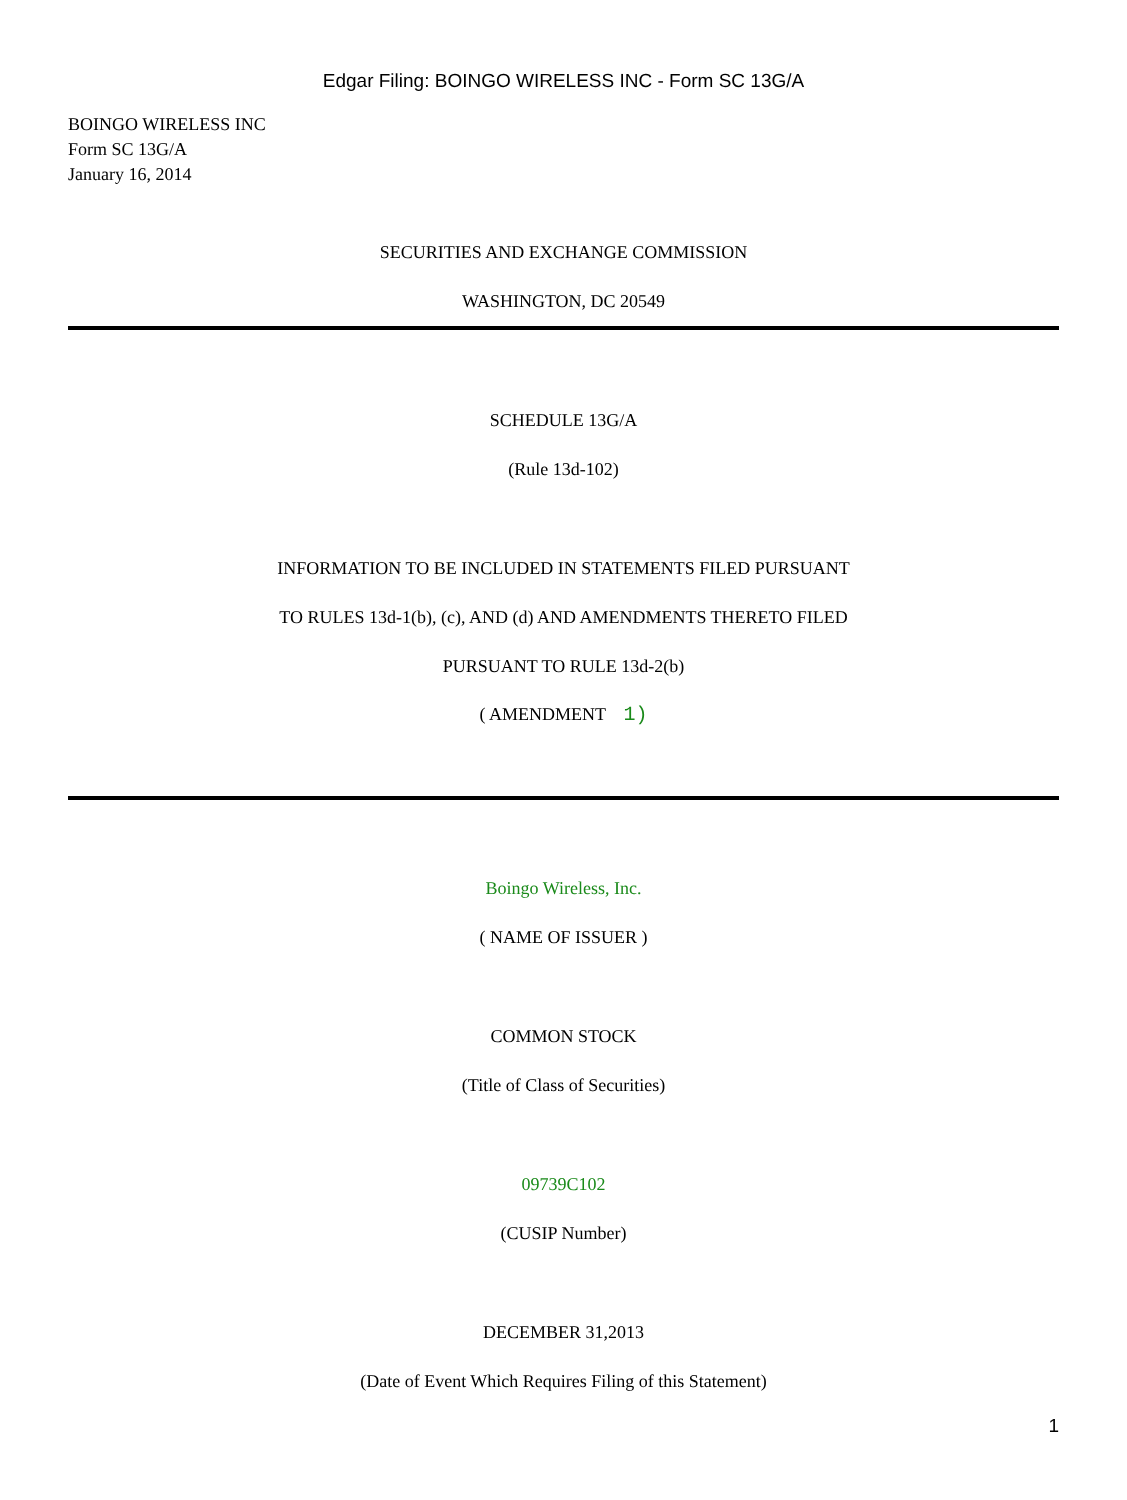Edgar Filing: BOINGO WIRELESS INC - Form SC 13G/A
BOINGO WIRELESS INC
Form SC 13G/A
January 16, 2014
SECURITIES AND EXCHANGE COMMISSION
WASHINGTON, DC 20549
SCHEDULE 13G/A
(Rule 13d-102)
INFORMATION TO BE INCLUDED IN STATEMENTS FILED PURSUANT
TO RULES 13d-1(b), (c), AND (d) AND AMENDMENTS THERETO FILED
PURSUANT TO RULE 13d-2(b)
( AMENDMENT 1)
Boingo Wireless, Inc.
( NAME OF ISSUER )
COMMON STOCK
(Title of Class of Securities)
09739C102
(CUSIP Number)
DECEMBER 31,2013
(Date of Event Which Requires Filing of this Statement)
1